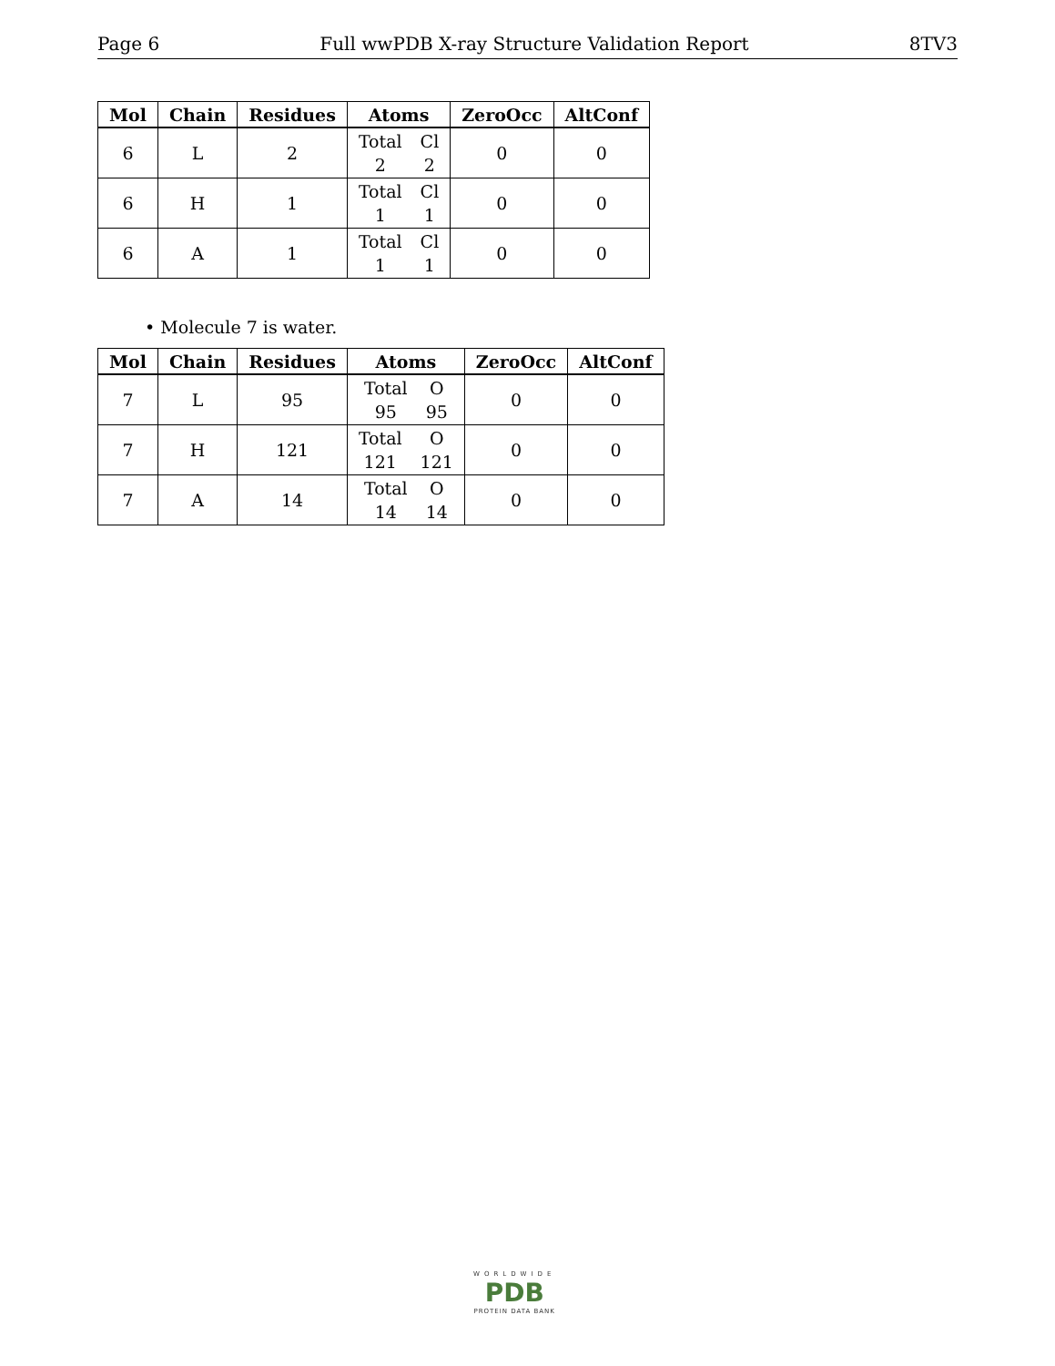Page 6 Full wwPDB X-ray Structure Validation Report 8TV3
| Mol | Chain | Residues | Atoms | ZeroOcc | AltConf |
| --- | --- | --- | --- | --- | --- |
| 6 | L | 2 | Total 2 Cl 2 | 0 | 0 |
| 6 | H | 1 | Total 1 Cl 1 | 0 | 0 |
| 6 | A | 1 | Total 1 Cl 1 | 0 | 0 |
• Molecule 7 is water.
| Mol | Chain | Residues | Atoms | ZeroOcc | AltConf |
| --- | --- | --- | --- | --- | --- |
| 7 | L | 95 | Total 95 O 95 | 0 | 0 |
| 7 | H | 121 | Total 121 O 121 | 0 | 0 |
| 7 | A | 14 | Total 14 O 14 | 0 | 0 |
WORLDWIDE
PDB
PROTEIN DATA BANK